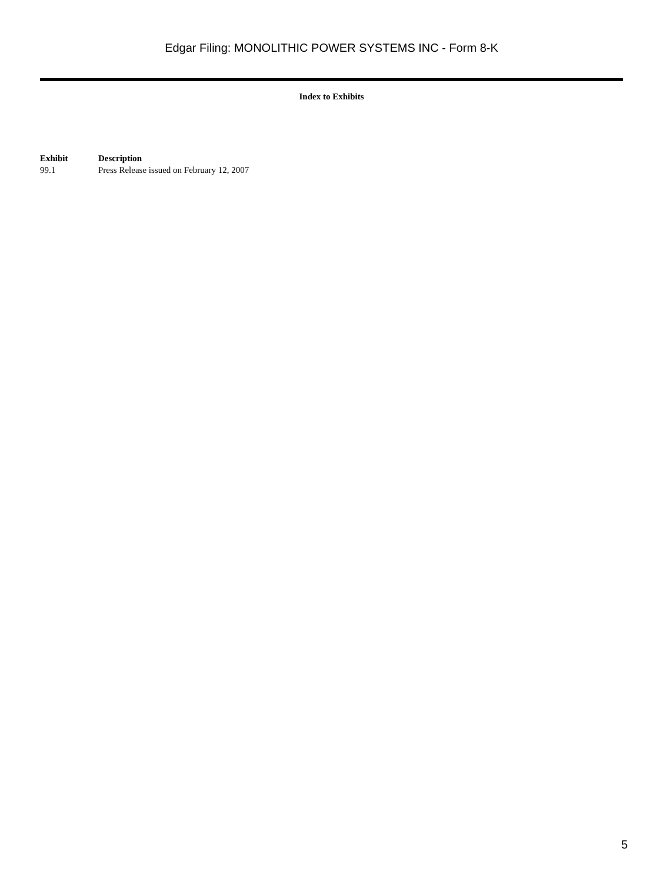Edgar Filing: MONOLITHIC POWER SYSTEMS INC - Form 8-K
Index to Exhibits
| Exhibit | Description |
| --- | --- |
| 99.1 | Press Release issued on February 12, 2007 |
5